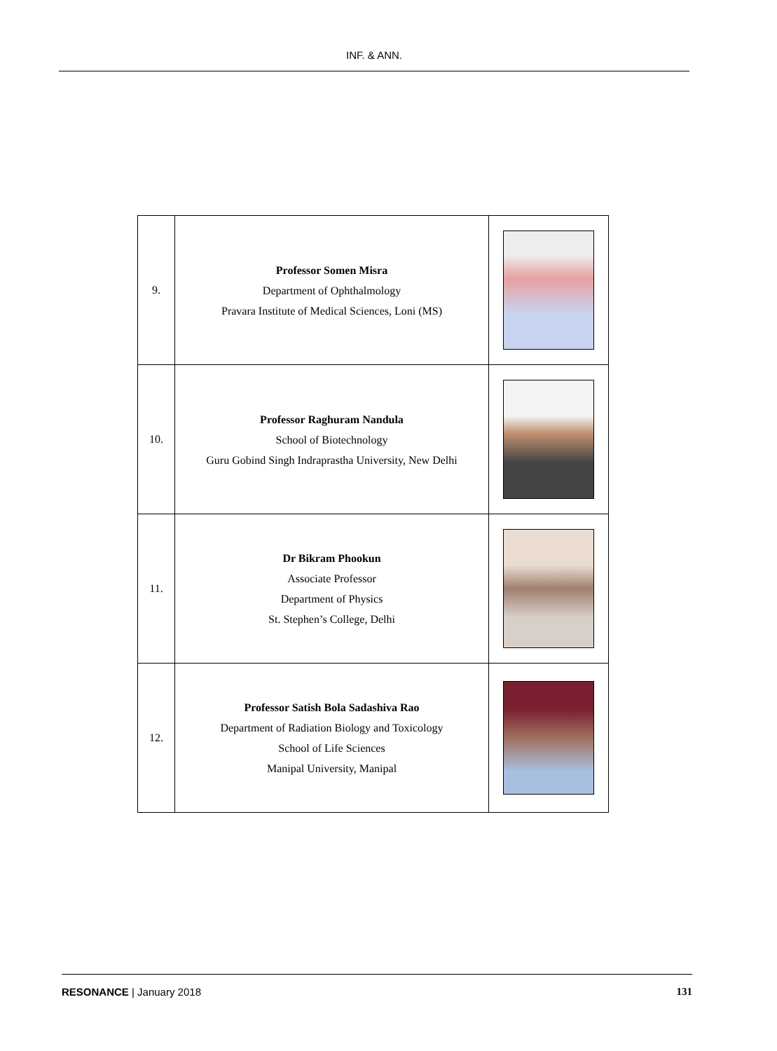INF. & ANN.
| 9. | Professor Somen Misra Department of Ophthalmology Pravara Institute of Medical Sciences, Loni (MS) | |
| 10. | Professor Raghuram Nandula School of Biotechnology Guru Gobind Singh Indraprastha University, New Delhi | |
| 11. | Dr Bikram Phookun Associate Professor Department of Physics St. Stephen’s College, Delhi | |
| 12. | Professor Satish Bola Sadashiva Rao Department of Radiation Biology and Toxicology School of Life Sciences Manipal University, Manipal | |
RESONANCE | January 2018 131